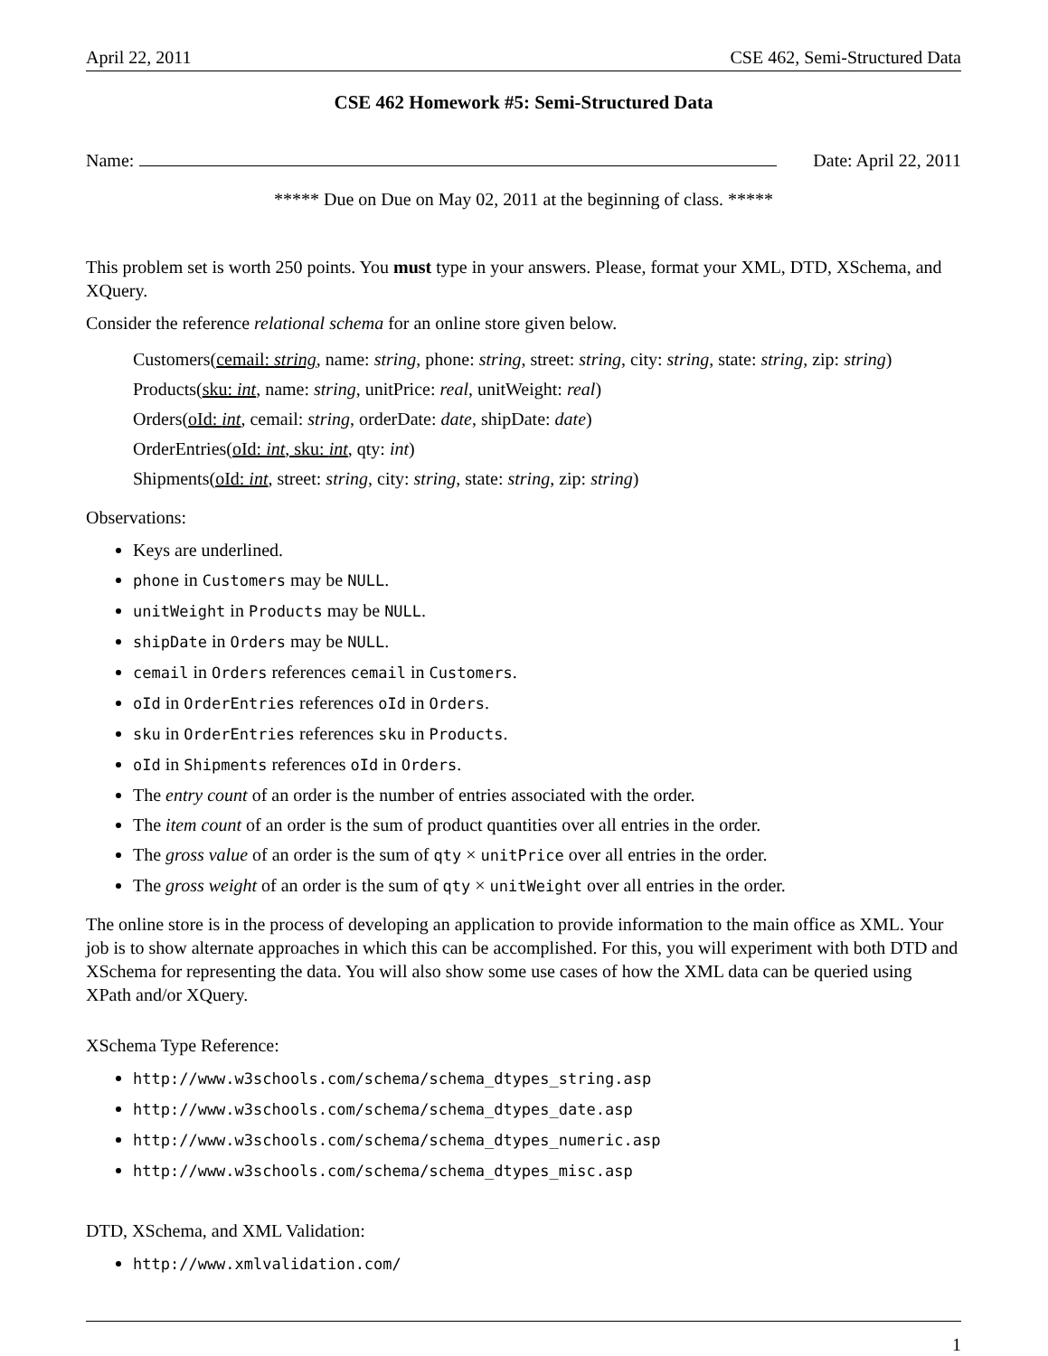April 22, 2011 CSE 462, Semi-Structured Data
CSE 462 Homework #5: Semi-Structured Data
Name: Date: April 22, 2011
***** Due on Due on May 02, 2011 at the beginning of class. *****
This problem set is worth 250 points. You must type in your answers. Please, format your XML, DTD, XSchema, and XQuery.
Consider the reference relational schema for an online store given below.
Customers(cemail: string, name: string, phone: string, street: string, city: string, state: string, zip: string)
Products(sku: int, name: string, unitPrice: real, unitWeight: real)
Orders(oId: int, cemail: string, orderDate: date, shipDate: date)
OrderEntries(oId: int, sku: int, qty: int)
Shipments(oId: int, street: string, city: string, state: string, zip: string)
Observations:
Keys are underlined.
phone in Customers may be NULL.
unitWeight in Products may be NULL.
shipDate in Orders may be NULL.
cemail in Orders references cemail in Customers.
oId in OrderEntries references oId in Orders.
sku in OrderEntries references sku in Products.
oId in Shipments references oId in Orders.
The entry count of an order is the number of entries associated with the order.
The item count of an order is the sum of product quantities over all entries in the order.
The gross value of an order is the sum of qty × unitPrice over all entries in the order.
The gross weight of an order is the sum of qty × unitWeight over all entries in the order.
The online store is in the process of developing an application to provide information to the main office as XML. Your job is to show alternate approaches in which this can be accomplished. For this, you will experiment with both DTD and XSchema for representing the data. You will also show some use cases of how the XML data can be queried using XPath and/or XQuery.
XSchema Type Reference:
http://www.w3schools.com/schema/schema_dtypes_string.asp
http://www.w3schools.com/schema/schema_dtypes_date.asp
http://www.w3schools.com/schema/schema_dtypes_numeric.asp
http://www.w3schools.com/schema/schema_dtypes_misc.asp
DTD, XSchema, and XML Validation:
http://www.xmlvalidation.com/
1